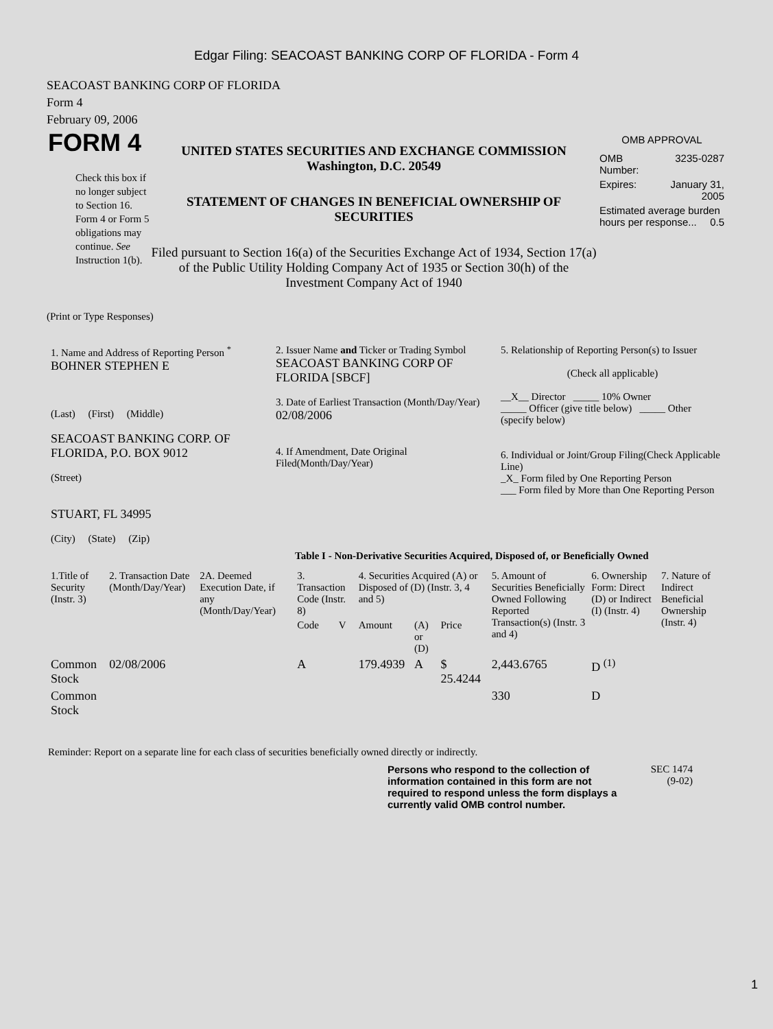Edgar Filing: SEACOAST BANKING CORP OF FLORIDA - Form 4
SEACOAST BANKING CORP OF FLORIDA
Form 4
February 09, 2006
FORM 4
Check this box if no longer subject to Section 16. Form 4 or Form 5 obligations may continue. See Instruction 1(b).
UNITED STATES SECURITIES AND EXCHANGE COMMISSION
Washington, D.C. 20549
STATEMENT OF CHANGES IN BENEFICIAL OWNERSHIP OF SECURITIES
Filed pursuant to Section 16(a) of the Securities Exchange Act of 1934, Section 17(a) of the Public Utility Holding Company Act of 1935 or Section 30(h) of the Investment Company Act of 1940
OMB APPROVAL
| OMB Number: | 3235-0287 |
| Expires: | January 31, 2005 |
| Estimated average burden hours per response... 0.5 | |
(Print or Type Responses)
| 1. Name and Address of Reporting Person <sup>*</sup> BOHNER STEPHEN E (Last) (First) (Middle) SEACOAST BANKING CORP. OF FLORIDA, P.O. BOX 9012 (Street) STUART, FL 34995 (City) (State) (Zip) | 2. Issuer Name and Ticker or Trading Symbol SEACOAST BANKING CORP OF FLORIDA [SBCF] 3. Date of Earliest Transaction (Month/Day/Year) 02/08/2006 4. If Amendment, Date Original Filed(Month/Day/Year) | 5. Relationship of Reporting Person(s) to Issuer (Check all applicable) __X__ Director _____ 10% Owner _____ Officer (give title below) _____ Other (specify below) 6. Individual or Joint/Group Filing(Check Applicable Line) _X_ Form filed by One Reporting Person ___ Form filed by More than One Reporting Person |
Table I - Non-Derivative Securities Acquired, Disposed of, or Beneficially Owned
| 1.Title of Security (Instr. 3) | 2. Transaction Date (Month/Day/Year) | 2A. Deemed Execution Date, if any (Month/Day/Year) | 3. Transaction Code (Instr. 8) | | 4. Securities Acquired (A) or Disposed of (D) (Instr. 3, 4 and 5) | | | 5. Amount of Securities Beneficially Owned Following Reported Transaction(s) (Instr. 3 and 4) | 6. Ownership Form: Direct (D) or Indirect (I) (Instr. 4) | 7. Nature of Indirect Beneficial Ownership (Instr. 4) |
| --- | --- | --- | --- | --- | --- | --- | --- | --- | --- | --- |
| | | | Code | V | Amount | (A) or (D) | Price | | | |
| Common Stock | 02/08/2006 | | A | | 179.4939 | A | $ 25.4244 | 2,443.6765 | D <sup>(1)</sup> | |
| Common Stock | | | | | | | | 330 | D | |
Reminder: Report on a separate line for each class of securities beneficially owned directly or indirectly.
Persons who respond to the collection of information contained in this form are not required to respond unless the form displays a currently valid OMB control number.
SEC 1474
(9-02)
1